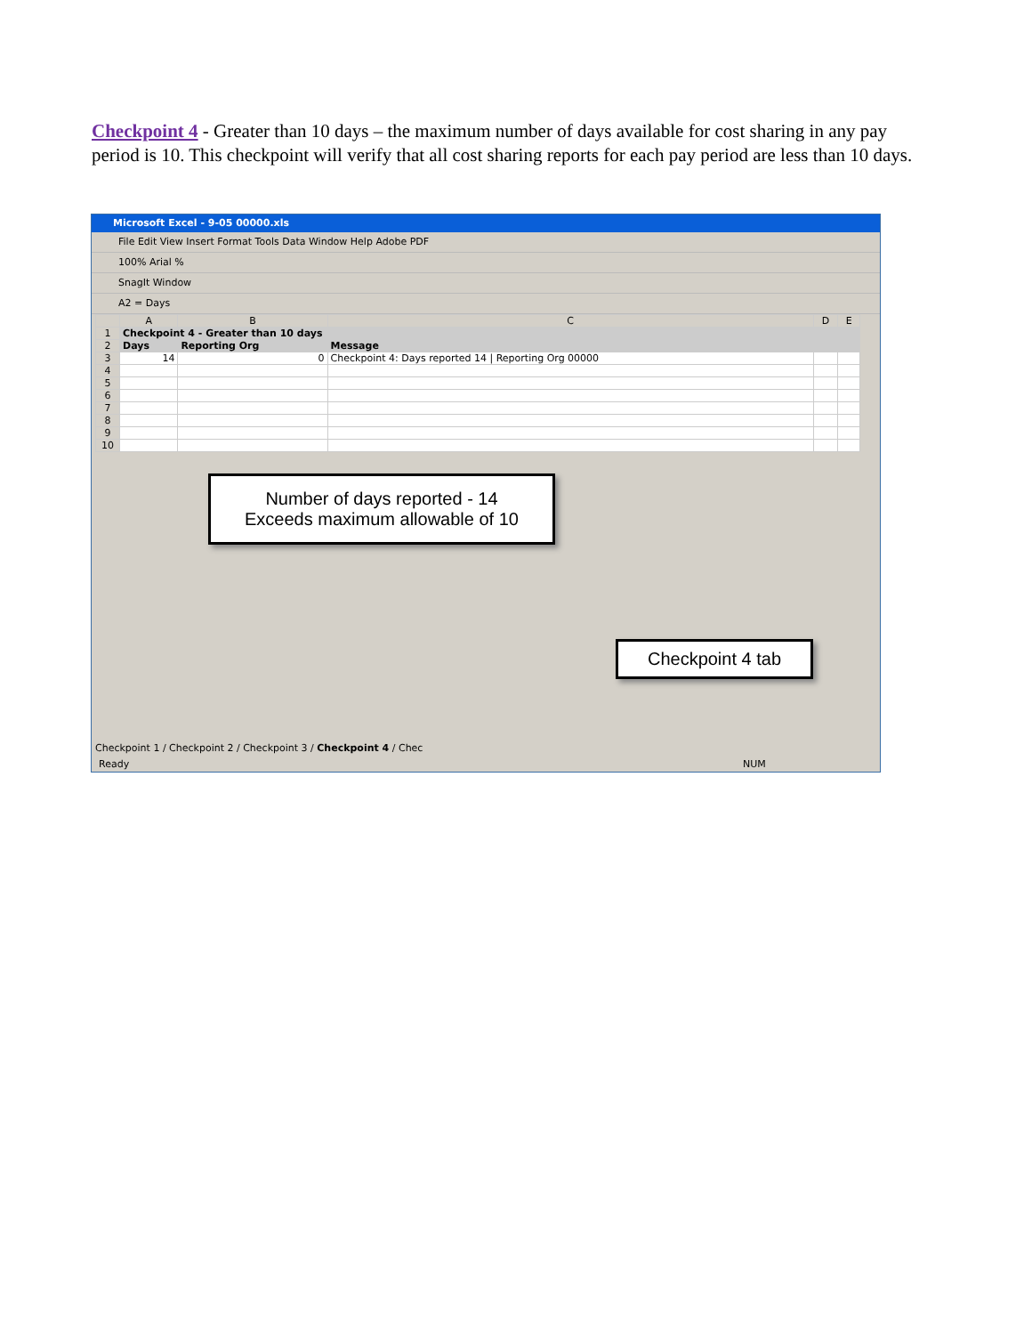Checkpoint 4 - Greater than 10 days – the maximum number of days available for cost sharing in any pay period is 10. This checkpoint will verify that all cost sharing reports for each pay period are less than 10 days.
Microsoft Excel - 9-05 00000.xls
File Edit View Insert Format Tools Data Window Help Adobe PDF
100% Arial %
SnagIt Window
A2 = Days
| | A | B | C | D | E |
| --- | --- | --- | --- | --- | --- |
| 1 | Checkpoint 4 - Greater than 10 days | | | | |
| 2 | Days | Reporting Org | Message | | |
| 3 | 14 | 0 | Checkpoint 4: Days reported 14 / Reporting Org 00000 | | |
| 4 | | | | | |
| 5 | | | | | |
| 6 | | | | | |
| 7 | | | | | |
| 8 | | | | | |
| 9 | | | | | |
| 10 | | | | | |
Checkpoint 1 / Checkpoint 2 / Checkpoint 3 / Checkpoint 4 / Chec
Ready NUM
Number of days reported - 14
Exceeds maximum allowable of 10
Checkpoint 4 tab